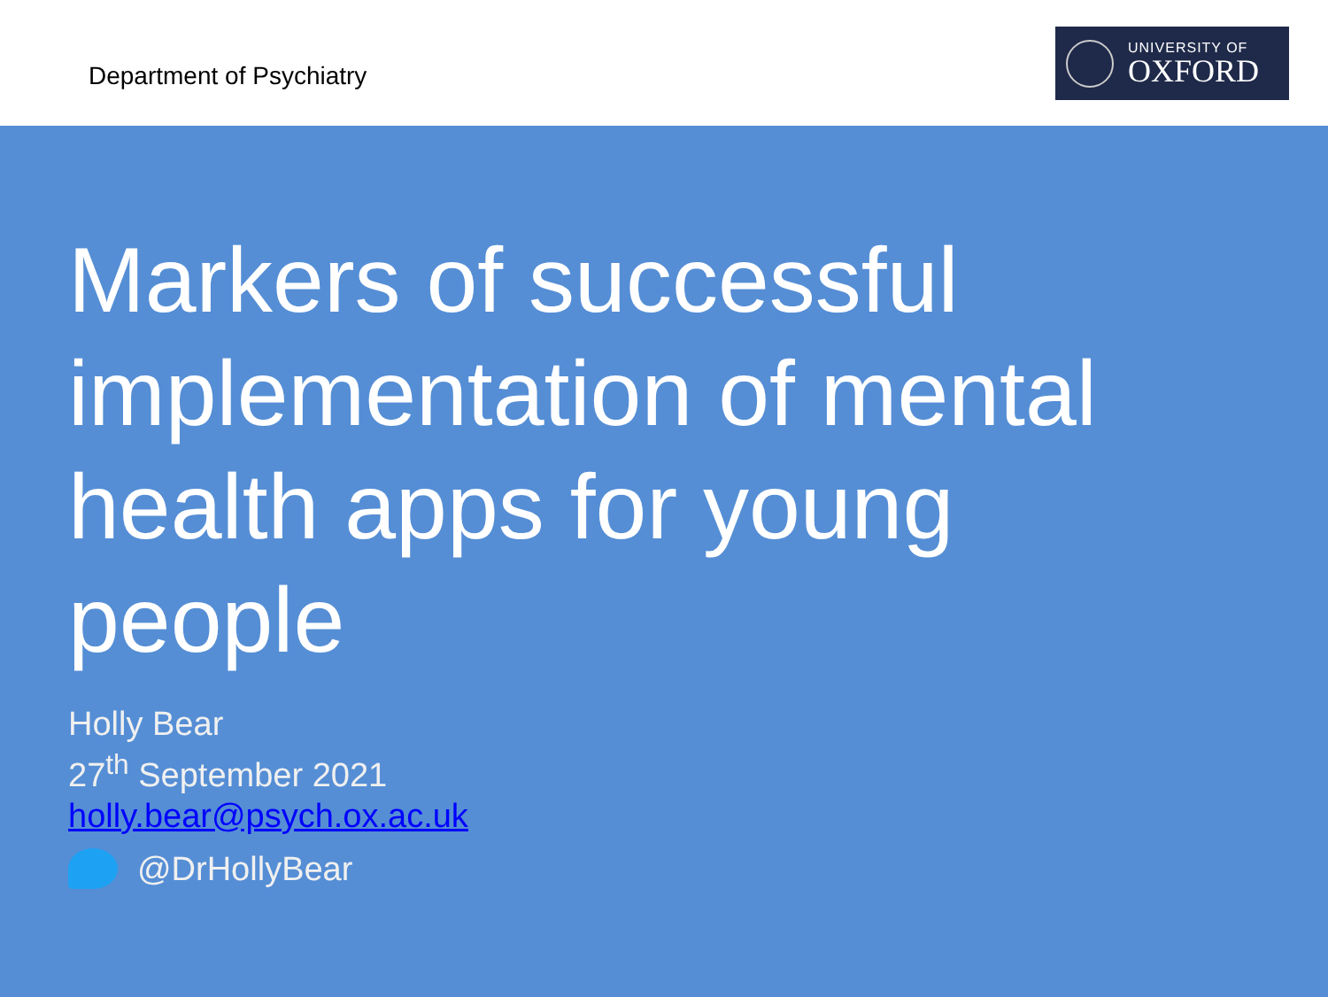Department of Psychiatry
UNIVERSITY OF
OXFORD
Markers of successful implementation of mental health apps for young people
Holly Bear
27<sup>th</sup> September 2021
holly.bear@psych.ox.ac.uk
@DrHollyBear